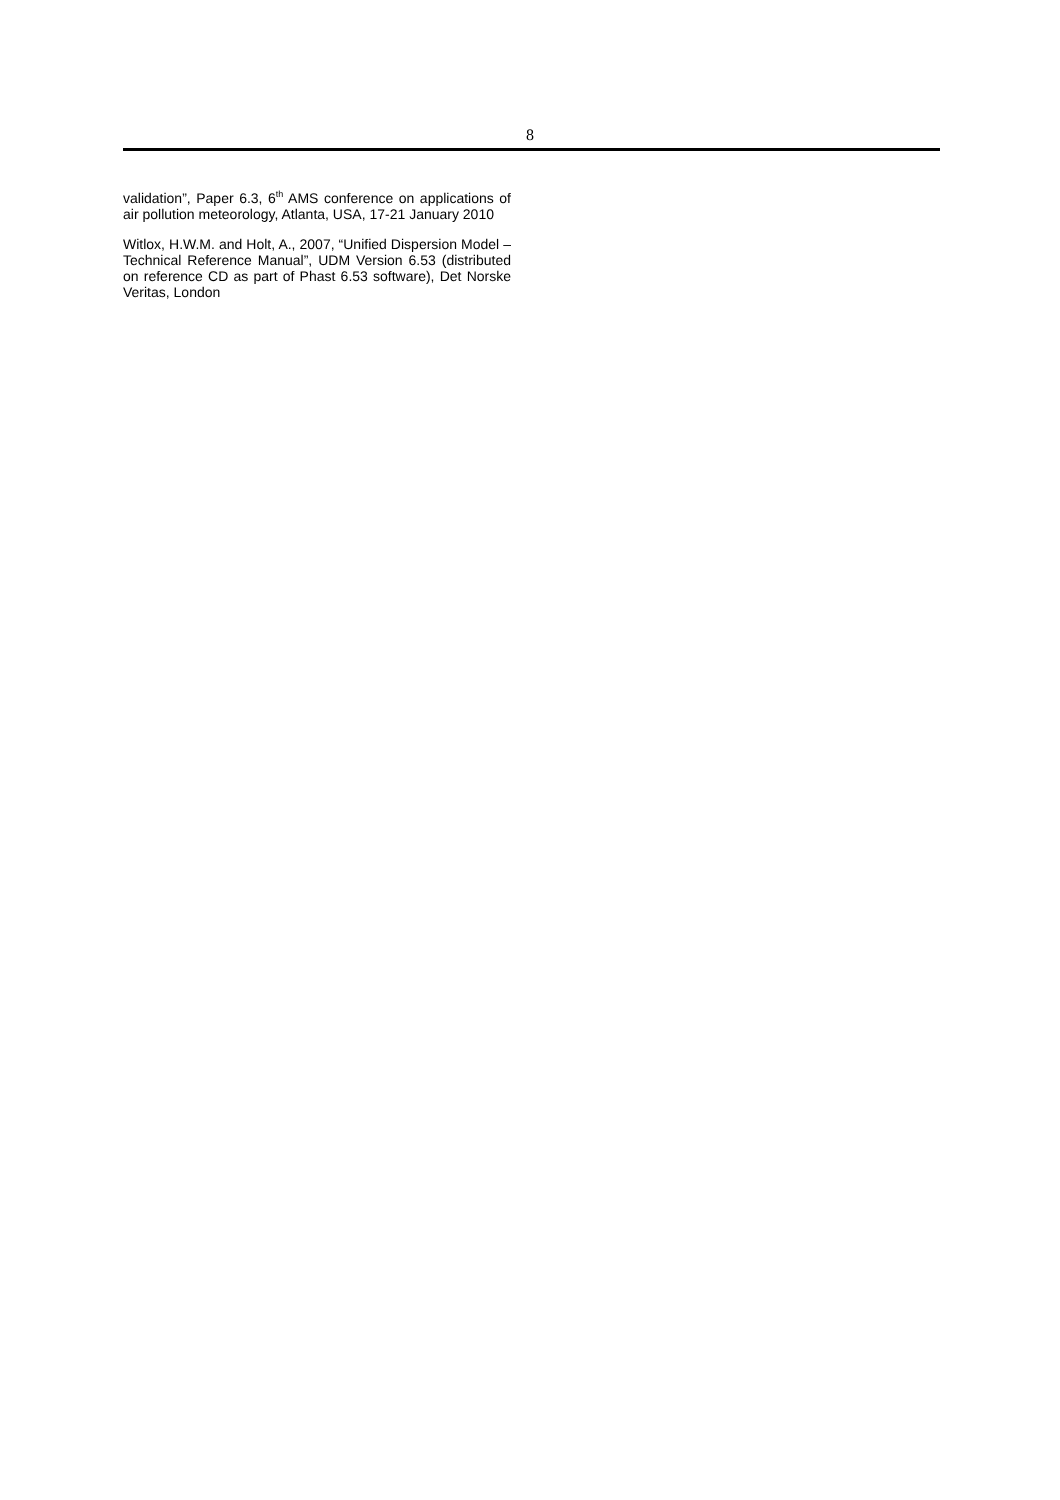8
validation”, Paper 6.3, 6<sup>th</sup> AMS conference on applications of air pollution meteorology, Atlanta, USA, 17-21 January 2010
Witlox, H.W.M. and Holt, A., 2007, “Unified Dispersion Model – Technical Reference Manual”, UDM Version 6.53 (distributed on reference CD as part of Phast 6.53 software), Det Norske Veritas, London